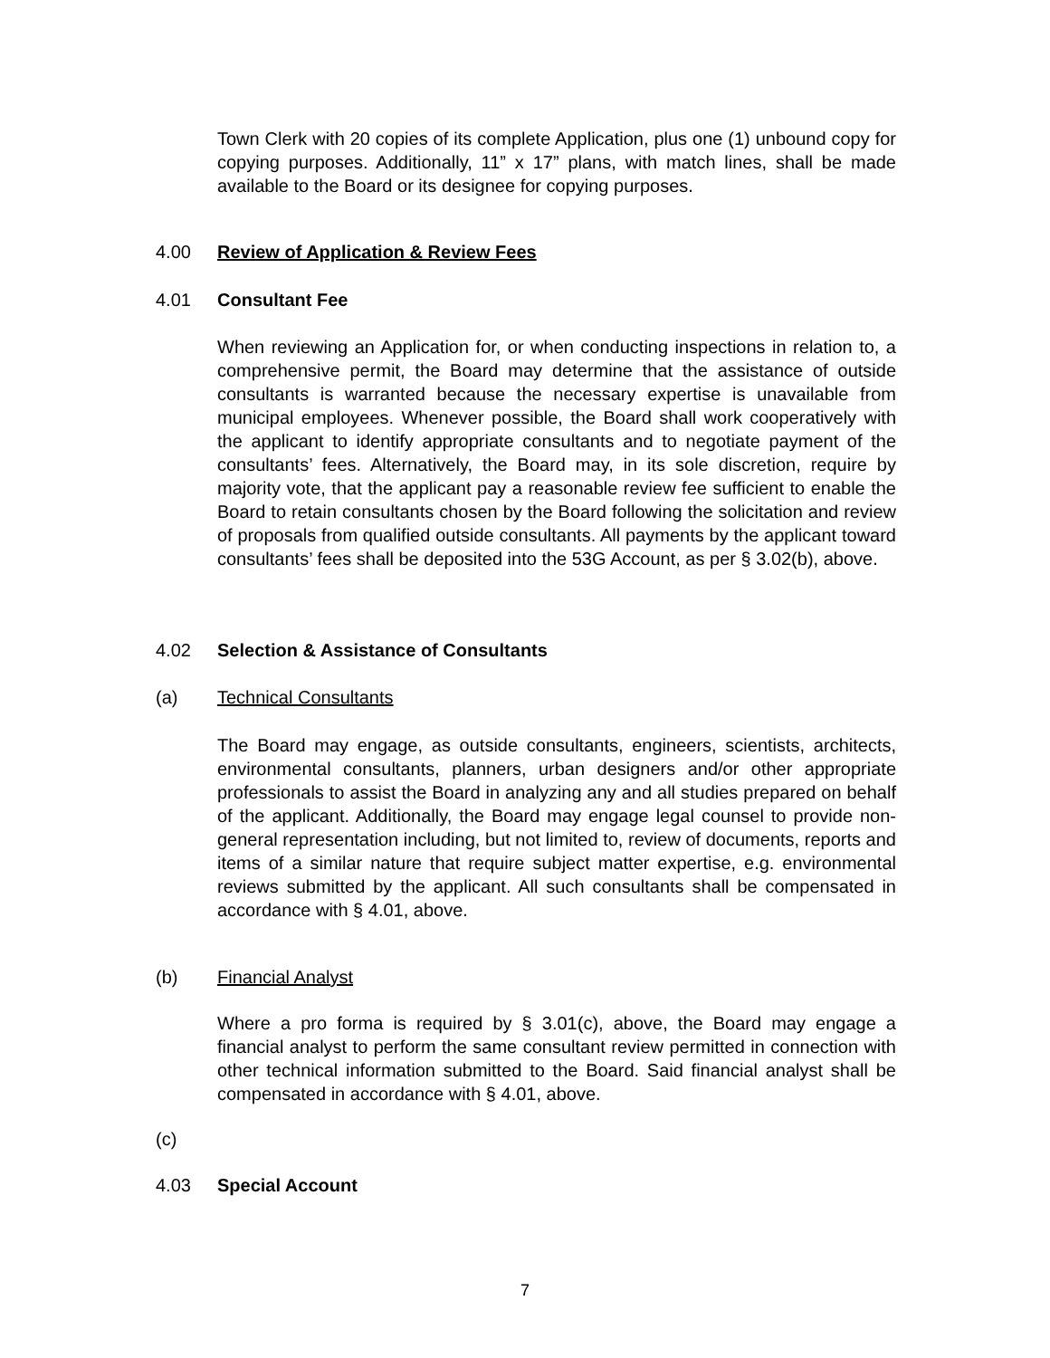Town Clerk with 20 copies of its complete Application, plus one (1) unbound copy for copying purposes. Additionally, 11” x 17” plans, with match lines, shall be made available to the Board or its designee for copying purposes.
4.00 Review of Application & Review Fees
4.01 Consultant Fee
When reviewing an Application for, or when conducting inspections in relation to, a comprehensive permit, the Board may determine that the assistance of outside consultants is warranted because the necessary expertise is unavailable from municipal employees. Whenever possible, the Board shall work cooperatively with the applicant to identify appropriate consultants and to negotiate payment of the consultants’ fees. Alternatively, the Board may, in its sole discretion, require by majority vote, that the applicant pay a reasonable review fee sufficient to enable the Board to retain consultants chosen by the Board following the solicitation and review of proposals from qualified outside consultants. All payments by the applicant toward consultants’ fees shall be deposited into the 53G Account, as per § 3.02(b), above.
4.02 Selection & Assistance of Consultants
(a) Technical Consultants
The Board may engage, as outside consultants, engineers, scientists, architects, environmental consultants, planners, urban designers and/or other appropriate professionals to assist the Board in analyzing any and all studies prepared on behalf of the applicant. Additionally, the Board may engage legal counsel to provide non-general representation including, but not limited to, review of documents, reports and items of a similar nature that require subject matter expertise, e.g. environmental reviews submitted by the applicant. All such consultants shall be compensated in accordance with § 4.01, above.
(b) Financial Analyst
Where a pro forma is required by § 3.01(c), above, the Board may engage a financial analyst to perform the same consultant review permitted in connection with other technical information submitted to the Board. Said financial analyst shall be compensated in accordance with § 4.01, above.
(c)
4.03 Special Account
7